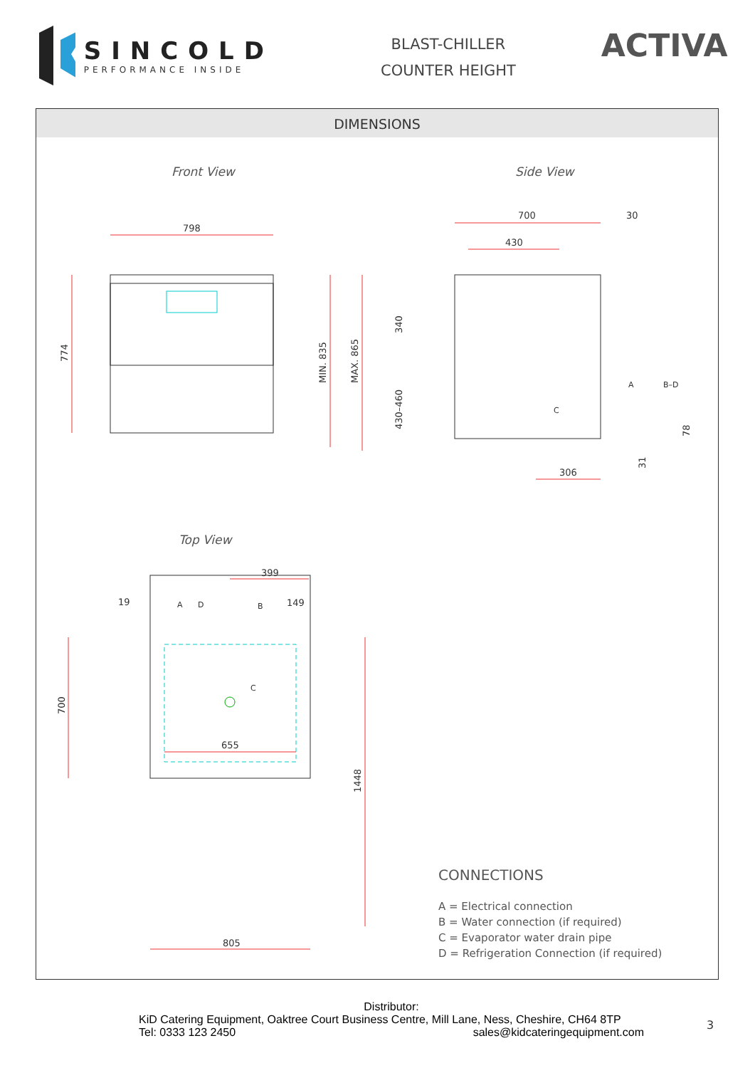SINCOLD
PERFORMANCE INSIDE
BLAST-CHILLER
COUNTER HEIGHT
ACTIVA
DIMENSIONS
Front View Side View
Top View
798
774
MIN. 835
MAX. 865
700
30
430
340
430–460
306
78
31
A
B–D
C
399
19
149
A
D
B
C
700
655
1448
805
CONNECTIONS
A = Electrical connection
B = Water connection (if required)
C = Evaporator water drain pipe
D = Refrigeration Connection (if required)
Distributor:
KiD Catering Equipment, Oaktree Court Business Centre, Mill Lane, Ness, Cheshire, CH64 8TP
Tel: 0333 123 2450 sales@kidcateringequipment.com
3